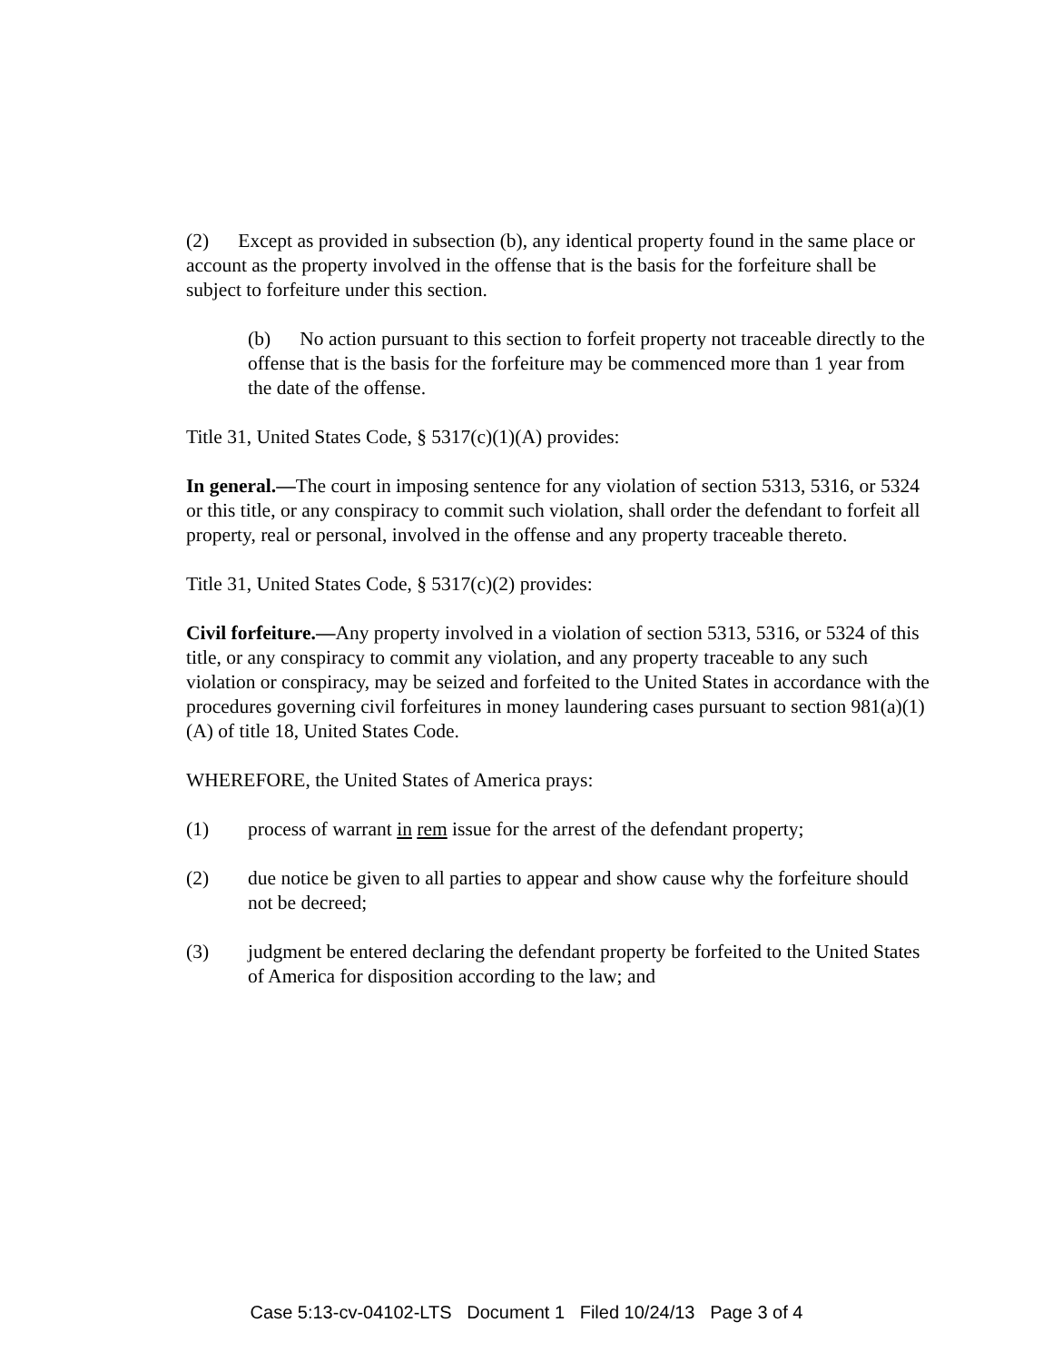(2) Except as provided in subsection (b), any identical property found in the same place or account as the property involved in the offense that is the basis for the forfeiture shall be subject to forfeiture under this section.
(b) No action pursuant to this section to forfeit property not traceable directly to the offense that is the basis for the forfeiture may be commenced more than 1 year from the date of the offense.
Title 31, United States Code, § 5317(c)(1)(A) provides:
In general.—The court in imposing sentence for any violation of section 5313, 5316, or 5324 or this title, or any conspiracy to commit such violation, shall order the defendant to forfeit all property, real or personal, involved in the offense and any property traceable thereto.
Title 31, United States Code, § 5317(c)(2) provides:
Civil forfeiture.—Any property involved in a violation of section 5313, 5316, or 5324 of this title, or any conspiracy to commit any violation, and any property traceable to any such violation or conspiracy, may be seized and forfeited to the United States in accordance with the procedures governing civil forfeitures in money laundering cases pursuant to section 981(a)(1)(A) of title 18, United States Code.
WHEREFORE, the United States of America prays:
(1) process of warrant in rem issue for the arrest of the defendant property;
(2) due notice be given to all parties to appear and show cause why the forfeiture should not be decreed;
(3) judgment be entered declaring the defendant property be forfeited to the United States of America for disposition according to the law; and
Case 5:13-cv-04102-LTS Document 1 Filed 10/24/13 Page 3 of 4